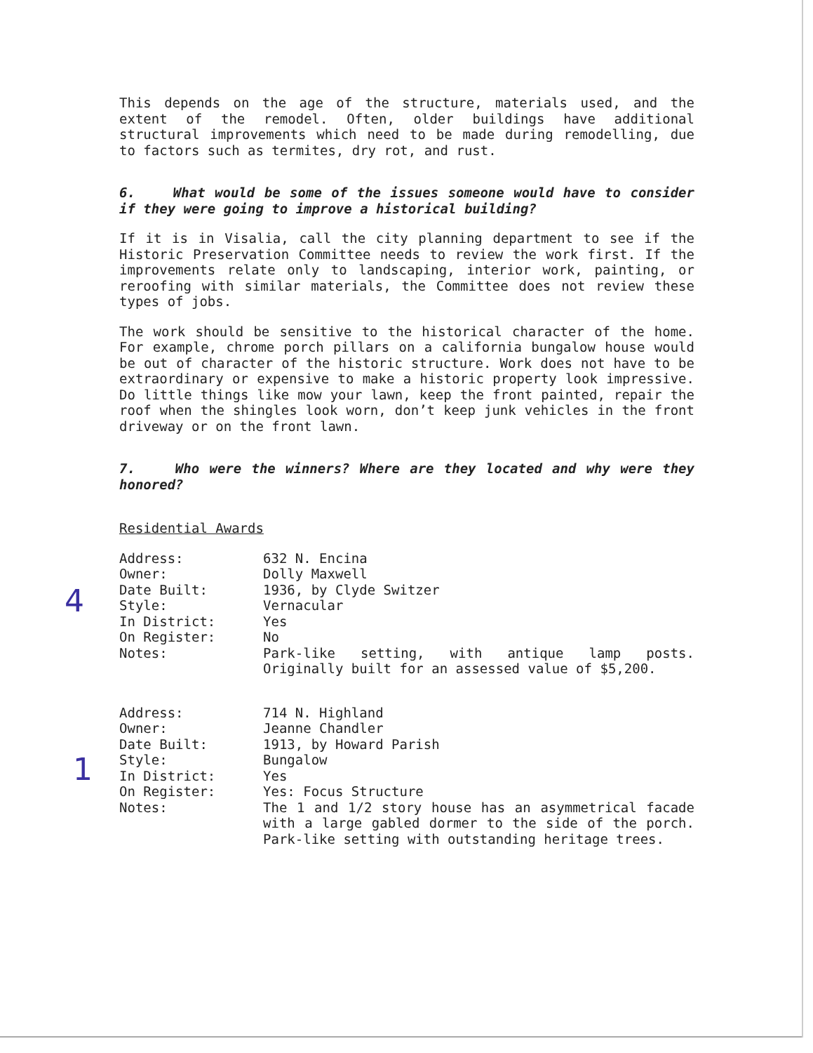This depends on the age of the structure, materials used, and the extent of the remodel. Often, older buildings have additional structural improvements which need to be made during remodelling, due to factors such as termites, dry rot, and rust.
6. What would be some of the issues someone would have to consider if they were going to improve a historical building?
If it is in Visalia, call the city planning department to see if the Historic Preservation Committee needs to review the work first. If the improvements relate only to landscaping, interior work, painting, or reroofing with similar materials, the Committee does not review these types of jobs.
The work should be sensitive to the historical character of the home. For example, chrome porch pillars on a california bungalow house would be out of character of the historic structure. Work does not have to be extraordinary or expensive to make a historic property look impressive. Do little things like mow your lawn, keep the front painted, repair the roof when the shingles look worn, don’t keep junk vehicles in the front driveway or on the front lawn.
7. Who were the winners? Where are they located and why were they honored?
Residential Awards
| Address: | 632 N. Encina |
| Owner: | Dolly Maxwell |
| Date Built: | 1936, by Clyde Switzer |
| Style: | Vernacular |
| In District: | Yes |
| On Register: | No |
| Notes: | Park-like setting, with antique lamp posts. Originally built for an assessed value of $5,200. |
| Address: | 714 N. Highland |
| Owner: | Jeanne Chandler |
| Date Built: | 1913, by Howard Parish |
| Style: | Bungalow |
| In District: | Yes |
| On Register: | Yes: Focus Structure |
| Notes: | The 1 and 1/2 story house has an asymmetrical facade with a large gabled dormer to the side of the porch. Park-like setting with outstanding heritage trees. |
4
1